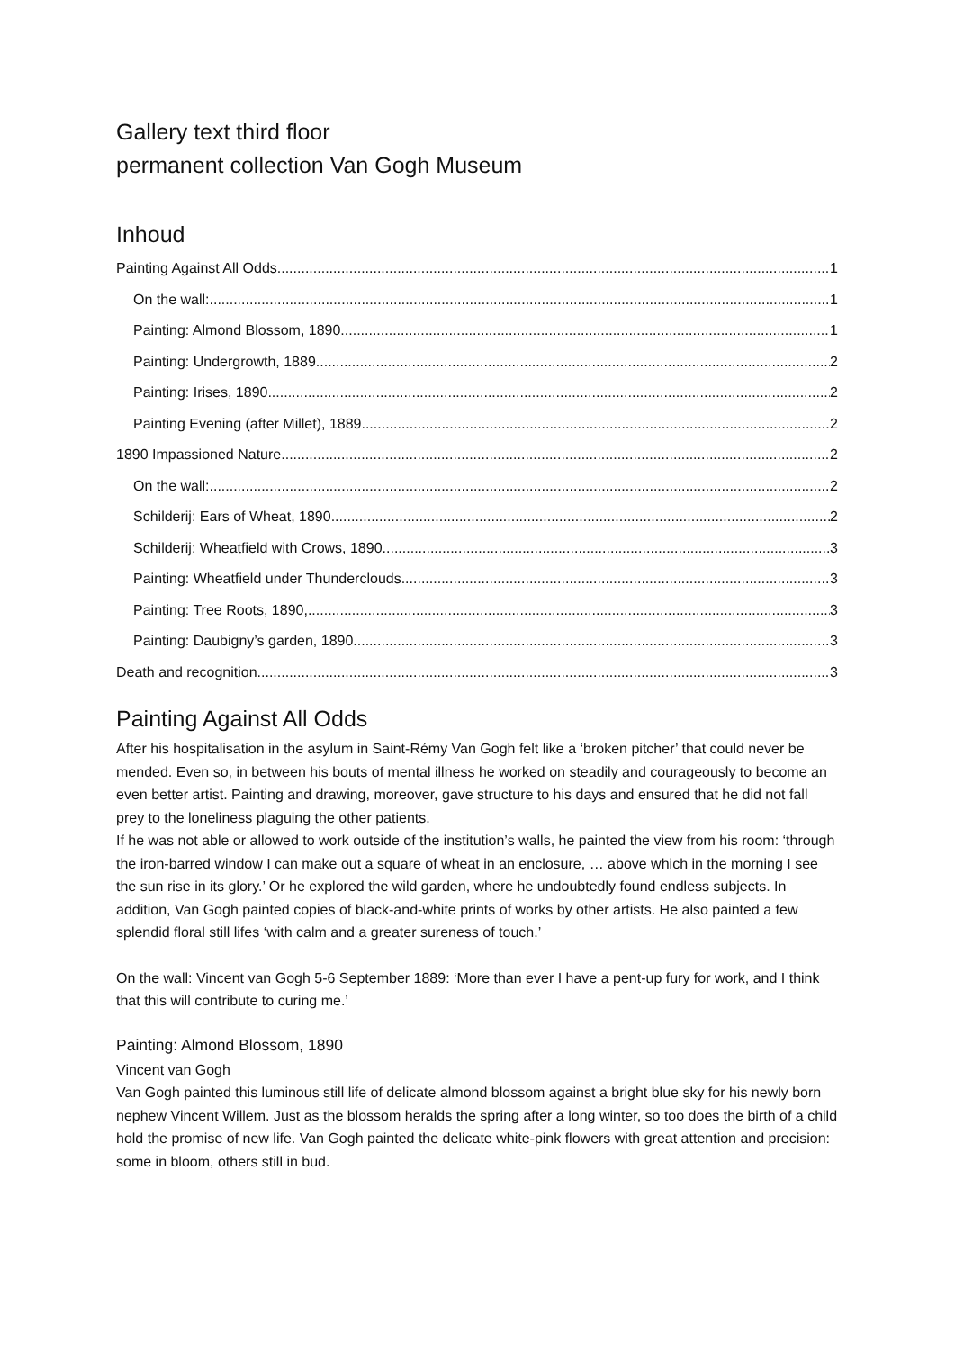Gallery text third floor
permanent collection Van Gogh Museum
Inhoud
Painting Against All Odds 1
On the wall: 1
Painting: Almond Blossom, 1890 1
Painting: Undergrowth, 1889 2
Painting: Irises, 1890 2
Painting Evening (after Millet), 1889 2
1890 Impassioned Nature 2
On the wall: 2
Schilderij: Ears of Wheat, 1890 2
Schilderij: Wheatfield with Crows, 1890 3
Painting: Wheatfield under Thunderclouds 3
Painting: Tree Roots, 1890, 3
Painting: Daubigny’s garden, 1890 3
Death and recognition 3
Painting Against All Odds
After his hospitalisation in the asylum in Saint-Rémy Van Gogh felt like a ‘broken pitcher’ that could never be mended. Even so, in between his bouts of mental illness he worked on steadily and courageously to become an even better artist. Painting and drawing, moreover, gave structure to his days and ensured that he did not fall prey to the loneliness plaguing the other patients.
If he was not able or allowed to work outside of the institution’s walls, he painted the view from his room: ‘through the iron-barred window I can make out a square of wheat in an enclosure, … above which in the morning I see the sun rise in its glory.’ Or he explored the wild garden, where he undoubtedly found endless subjects. In addition, Van Gogh painted copies of black-and-white prints of works by other artists. He also painted a few splendid floral still lifes ‘with calm and a greater sureness of touch.’
On the wall: Vincent van Gogh 5-6 September 1889: ‘More than ever I have a pent-up fury for work, and I think that this will contribute to curing me.’
Painting: Almond Blossom, 1890
Vincent van Gogh
Van Gogh painted this luminous still life of delicate almond blossom against a bright blue sky for his newly born nephew Vincent Willem. Just as the blossom heralds the spring after a long winter, so too does the birth of a child hold the promise of new life. Van Gogh painted the delicate white-pink flowers with great attention and precision: some in bloom, others still in bud.